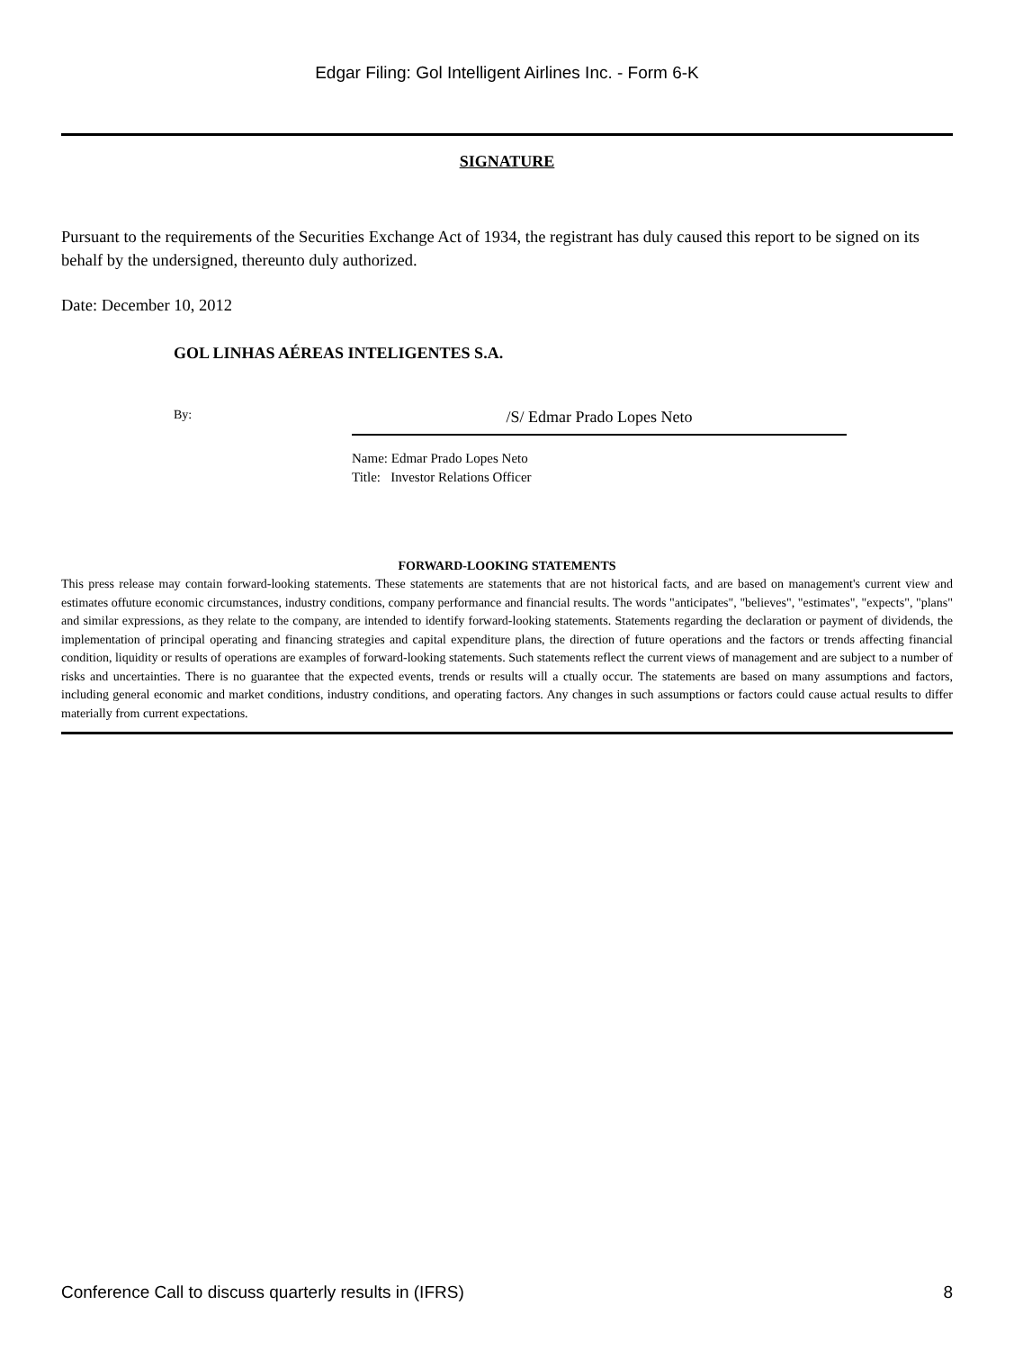Edgar Filing: Gol Intelligent Airlines Inc. - Form 6-K
SIGNATURE
Pursuant to the requirements of the Securities Exchange Act of 1934, the registrant has duly caused this report to be signed on its behalf by the undersigned, thereunto duly authorized.
Date: December 10, 2012
GOL LINHAS AÉREAS INTELIGENTES S.A.
By:
/S/ Edmar Prado Lopes Neto
Name: Edmar Prado Lopes Neto
Title: Investor Relations Officer
FORWARD-LOOKING STATEMENTS
This press release may contain forward-looking statements. These statements are statements that are not historical facts, and are based on management's current view and estimates offuture economic circumstances, industry conditions, company performance and financial results. The words "anticipates", "believes", "estimates", "expects", "plans" and similar expressions, as they relate to the company, are intended to identify forward-looking statements. Statements regarding the declaration or payment of dividends, the implementation of principal operating and financing strategies and capital expenditure plans, the direction of future operations and the factors or trends affecting financial condition, liquidity or results of operations are examples of forward-looking statements. Such statements reflect the current views of management and are subject to a number of risks and uncertainties. There is no guarantee that the expected events, trends or results will a ctually occur. The statements are based on many assumptions and factors, including general economic and market conditions, industry conditions, and operating factors. Any changes in such assumptions or factors could cause actual results to differ materially from current expectations.
Conference Call to discuss quarterly results in (IFRS) 8